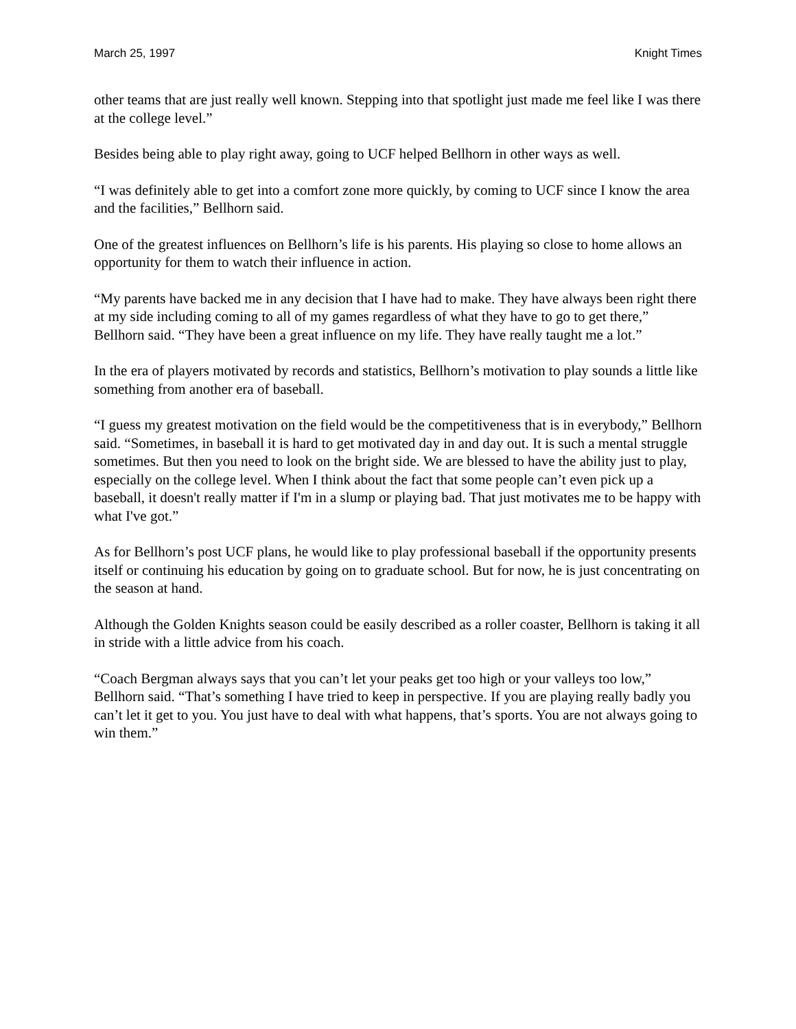March 25, 1997 Knight Times
other teams that are just really well known. Stepping into that spotlight just made me feel like I was there at the college level.”
Besides being able to play right away, going to UCF helped Bellhorn in other ways as well.
“I was definitely able to get into a comfort zone more quickly, by coming to UCF since I know the area and the facilities,” Bellhorn said.
One of the greatest influences on Bellhorn’s life is his parents. His playing so close to home allows an opportunity for them to watch their influence in action.
“My parents have backed me in any decision that I have had to make. They have always been right there at my side including coming to all of my games regardless of what they have to go to get there,” Bellhorn said. “They have been a great influence on my life. They have really taught me a lot.”
In the era of players motivated by records and statistics, Bellhorn’s motivation to play sounds a little like something from another era of baseball.
“I guess my greatest motivation on the field would be the competitiveness that is in everybody,” Bellhorn said. “Sometimes, in baseball it is hard to get motivated day in and day out. It is such a mental struggle sometimes. But then you need to look on the bright side. We are blessed to have the ability just to play, especially on the college level. When I think about the fact that some people can’t even pick up a baseball, it doesn't really matter if I'm in a slump or playing bad. That just motivates me to be happy with what I've got.”
As for Bellhorn’s post UCF plans, he would like to play professional baseball if the opportunity presents itself or continuing his education by going on to graduate school. But for now, he is just concentrating on the season at hand.
Although the Golden Knights season could be easily described as a roller coaster, Bellhorn is taking it all in stride with a little advice from his coach.
“Coach Bergman always says that you can’t let your peaks get too high or your valleys too low,” Bellhorn said. “That’s something I have tried to keep in perspective. If you are playing really badly you can’t let it get to you. You just have to deal with what happens, that’s sports. You are not always going to win them.”